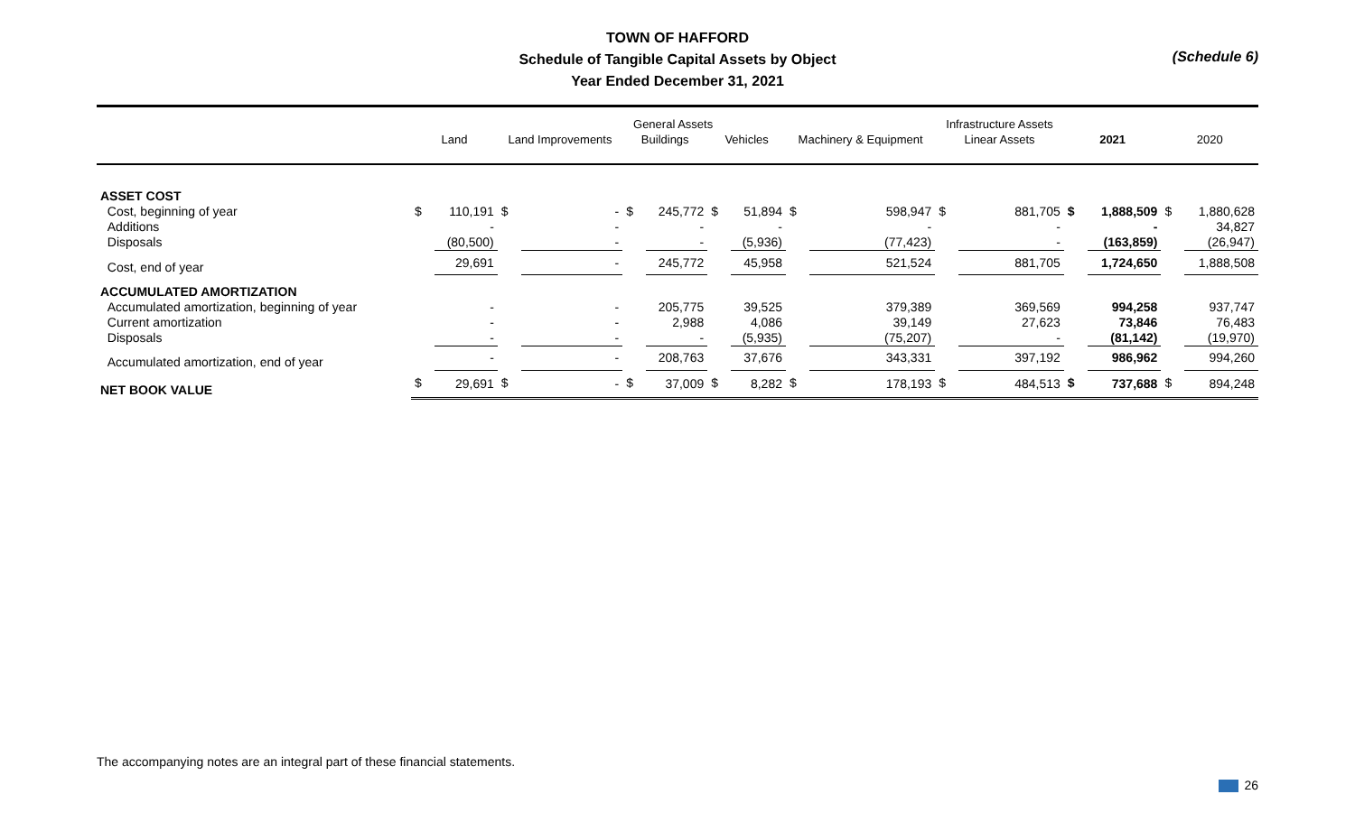TOWN OF HAFFORD
Schedule of Tangible Capital Assets by Object
Year Ended December 31, 2021
(Schedule 6)
| | General Assets | | | | | | | | | | Infrastructure Assets | | | | | |
| --- | --- | --- | --- | --- | --- | --- | --- | --- | --- | --- | --- | --- | --- | --- | --- | --- |
| | Land | | Land Improvements | | Buildings | | Vehicles | | Machinery & Equipment | | Linear Assets | | 2021 | | 2020 | |
| ASSET COST | | | | | | | | | | | | | | | | |
| Cost, beginning of year | $ | 110,191 | $ | - | $ | 245,772 | $ | 51,894 | $ | 598,947 | $ | 881,705 | $ | 1,888,509 | $ | 1,880,628 |
| Additions | | - | | - | | - | | - | | - | | - | | - | | 34,827 |
| Disposals | | (80,500) | | - | | - | | (5,936) | | (77,423) | | - | | (163,859) | | (26,947) |
| Cost, end of year | | 29,691 | | - | | 245,772 | | 45,958 | | 521,524 | | 881,705 | | 1,724,650 | | 1,888,508 |
| ACCUMULATED AMORTIZATION | | | | | | | | | | | | | | | | |
| Accumulated amortization, beginning of year | | - | | - | | 205,775 | | 39,525 | | 379,389 | | 369,569 | | 994,258 | | 937,747 |
| Current amortization | | - | | - | | 2,988 | | 4,086 | | 39,149 | | 27,623 | | 73,846 | | 76,483 |
| Disposals | | - | | - | | - | | (5,935) | | (75,207) | | - | | (81,142) | | (19,970) |
| Accumulated amortization, end of year | | - | | - | | 208,763 | | 37,676 | | 343,331 | | 397,192 | | 986,962 | | 994,260 |
| NET BOOK VALUE | $ | 29,691 | $ | - | $ | 37,009 | $ | 8,282 | $ | 178,193 | $ | 484,513 | $ | 737,688 | $ | 894,248 |
The accompanying notes are an integral part of these financial statements.
26